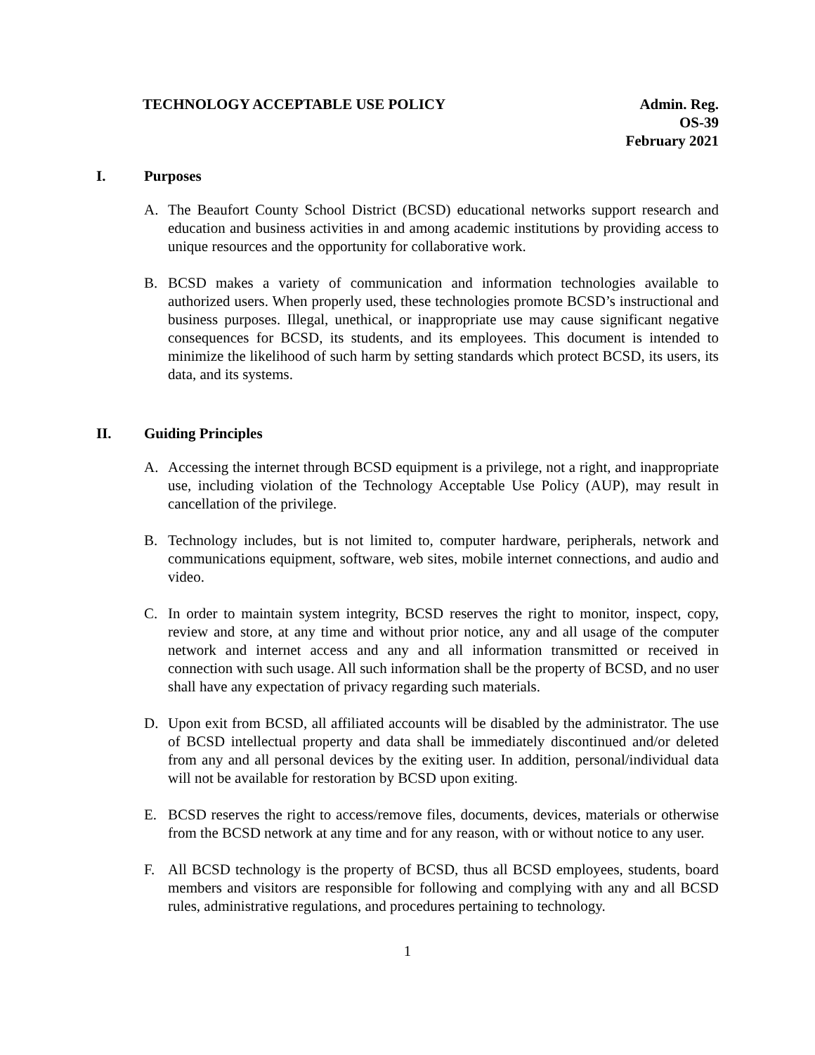TECHNOLOGY ACCEPTABLE USE POLICY
Admin. Reg.
OS-39
February 2021
I. Purposes
A. The Beaufort County School District (BCSD) educational networks support research and education and business activities in and among academic institutions by providing access to unique resources and the opportunity for collaborative work.
B. BCSD makes a variety of communication and information technologies available to authorized users. When properly used, these technologies promote BCSD’s instructional and business purposes. Illegal, unethical, or inappropriate use may cause significant negative consequences for BCSD, its students, and its employees. This document is intended to minimize the likelihood of such harm by setting standards which protect BCSD, its users, its data, and its systems.
II. Guiding Principles
A. Accessing the internet through BCSD equipment is a privilege, not a right, and inappropriate use, including violation of the Technology Acceptable Use Policy (AUP), may result in cancellation of the privilege.
B. Technology includes, but is not limited to, computer hardware, peripherals, network and communications equipment, software, web sites, mobile internet connections, and audio and video.
C. In order to maintain system integrity, BCSD reserves the right to monitor, inspect, copy, review and store, at any time and without prior notice, any and all usage of the computer network and internet access and any and all information transmitted or received in connection with such usage. All such information shall be the property of BCSD, and no user shall have any expectation of privacy regarding such materials.
D. Upon exit from BCSD, all affiliated accounts will be disabled by the administrator. The use of BCSD intellectual property and data shall be immediately discontinued and/or deleted from any and all personal devices by the exiting user. In addition, personal/individual data will not be available for restoration by BCSD upon exiting.
E. BCSD reserves the right to access/remove files, documents, devices, materials or otherwise from the BCSD network at any time and for any reason, with or without notice to any user.
F. All BCSD technology is the property of BCSD, thus all BCSD employees, students, board members and visitors are responsible for following and complying with any and all BCSD rules, administrative regulations, and procedures pertaining to technology.
1